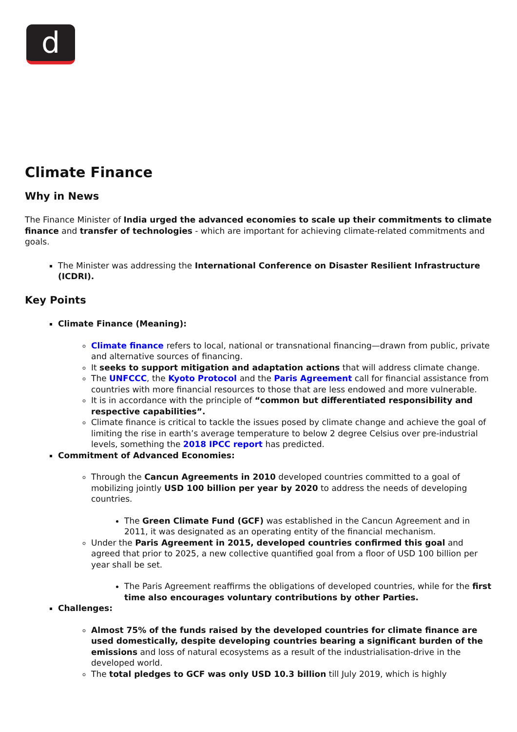d
Climate Finance
Why in News
The Finance Minister of India urged the advanced economies to scale up their commitments to climate finance and transfer of technologies - which are important for achieving climate-related commitments and goals.
The Minister was addressing the International Conference on Disaster Resilient Infrastructure (ICDRI).
Key Points
Climate Finance (Meaning):
Climate finance refers to local, national or transnational financing—drawn from public, private and alternative sources of financing.
It seeks to support mitigation and adaptation actions that will address climate change.
The UNFCCC, the Kyoto Protocol and the Paris Agreement call for financial assistance from countries with more financial resources to those that are less endowed and more vulnerable.
It is in accordance with the principle of “common but differentiated responsibility and respective capabilities”.
Climate finance is critical to tackle the issues posed by climate change and achieve the goal of limiting the rise in earth’s average temperature to below 2 degree Celsius over pre-industrial levels, something the 2018 IPCC report has predicted.
Commitment of Advanced Economies:
Through the Cancun Agreements in 2010 developed countries committed to a goal of mobilizing jointly USD 100 billion per year by 2020 to address the needs of developing countries.
The Green Climate Fund (GCF) was established in the Cancun Agreement and in 2011, it was designated as an operating entity of the financial mechanism.
Under the Paris Agreement in 2015, developed countries confirmed this goal and agreed that prior to 2025, a new collective quantified goal from a floor of USD 100 billion per year shall be set.
The Paris Agreement reaffirms the obligations of developed countries, while for the first time also encourages voluntary contributions by other Parties.
Challenges:
Almost 75% of the funds raised by the developed countries for climate finance are used domestically, despite developing countries bearing a significant burden of the emissions and loss of natural ecosystems as a result of the industrialisation-drive in the developed world.
The total pledges to GCF was only USD 10.3 billion till July 2019, which is highly